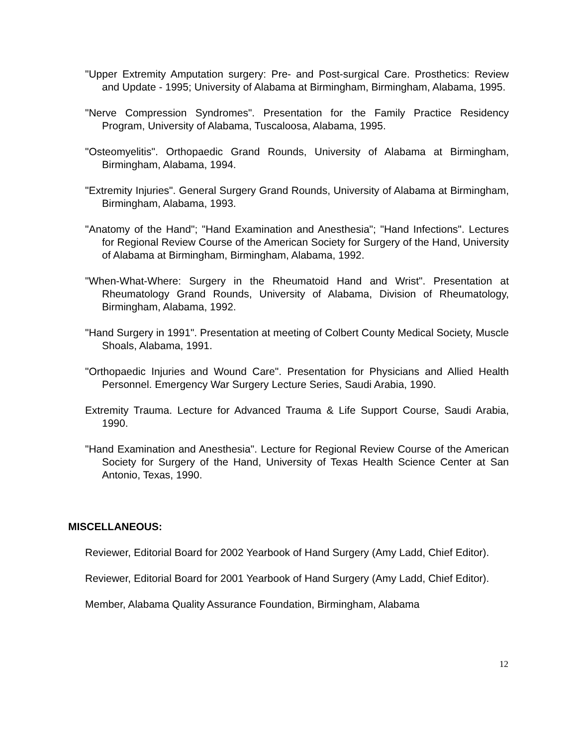"Upper Extremity Amputation surgery: Pre- and Post-surgical Care. Prosthetics: Review and Update - 1995; University of Alabama at Birmingham, Birmingham, Alabama, 1995.
"Nerve Compression Syndromes". Presentation for the Family Practice Residency Program, University of Alabama, Tuscaloosa, Alabama, 1995.
"Osteomyelitis". Orthopaedic Grand Rounds, University of Alabama at Birmingham, Birmingham, Alabama, 1994.
"Extremity Injuries". General Surgery Grand Rounds, University of Alabama at Birmingham, Birmingham, Alabama, 1993.
"Anatomy of the Hand"; "Hand Examination and Anesthesia"; "Hand Infections". Lectures for Regional Review Course of the American Society for Surgery of the Hand, University of Alabama at Birmingham, Birmingham, Alabama, 1992.
"When-What-Where: Surgery in the Rheumatoid Hand and Wrist". Presentation at Rheumatology Grand Rounds, University of Alabama, Division of Rheumatology, Birmingham, Alabama, 1992.
"Hand Surgery in 1991". Presentation at meeting of Colbert County Medical Society, Muscle Shoals, Alabama, 1991.
"Orthopaedic Injuries and Wound Care". Presentation for Physicians and Allied Health Personnel. Emergency War Surgery Lecture Series, Saudi Arabia, 1990.
Extremity Trauma. Lecture for Advanced Trauma & Life Support Course, Saudi Arabia, 1990.
"Hand Examination and Anesthesia". Lecture for Regional Review Course of the American Society for Surgery of the Hand, University of Texas Health Science Center at San Antonio, Texas, 1990.
MISCELLANEOUS:
Reviewer, Editorial Board for 2002 Yearbook of Hand Surgery (Amy Ladd, Chief Editor).
Reviewer, Editorial Board for 2001 Yearbook of Hand Surgery (Amy Ladd, Chief Editor).
Member, Alabama Quality Assurance Foundation, Birmingham, Alabama
12